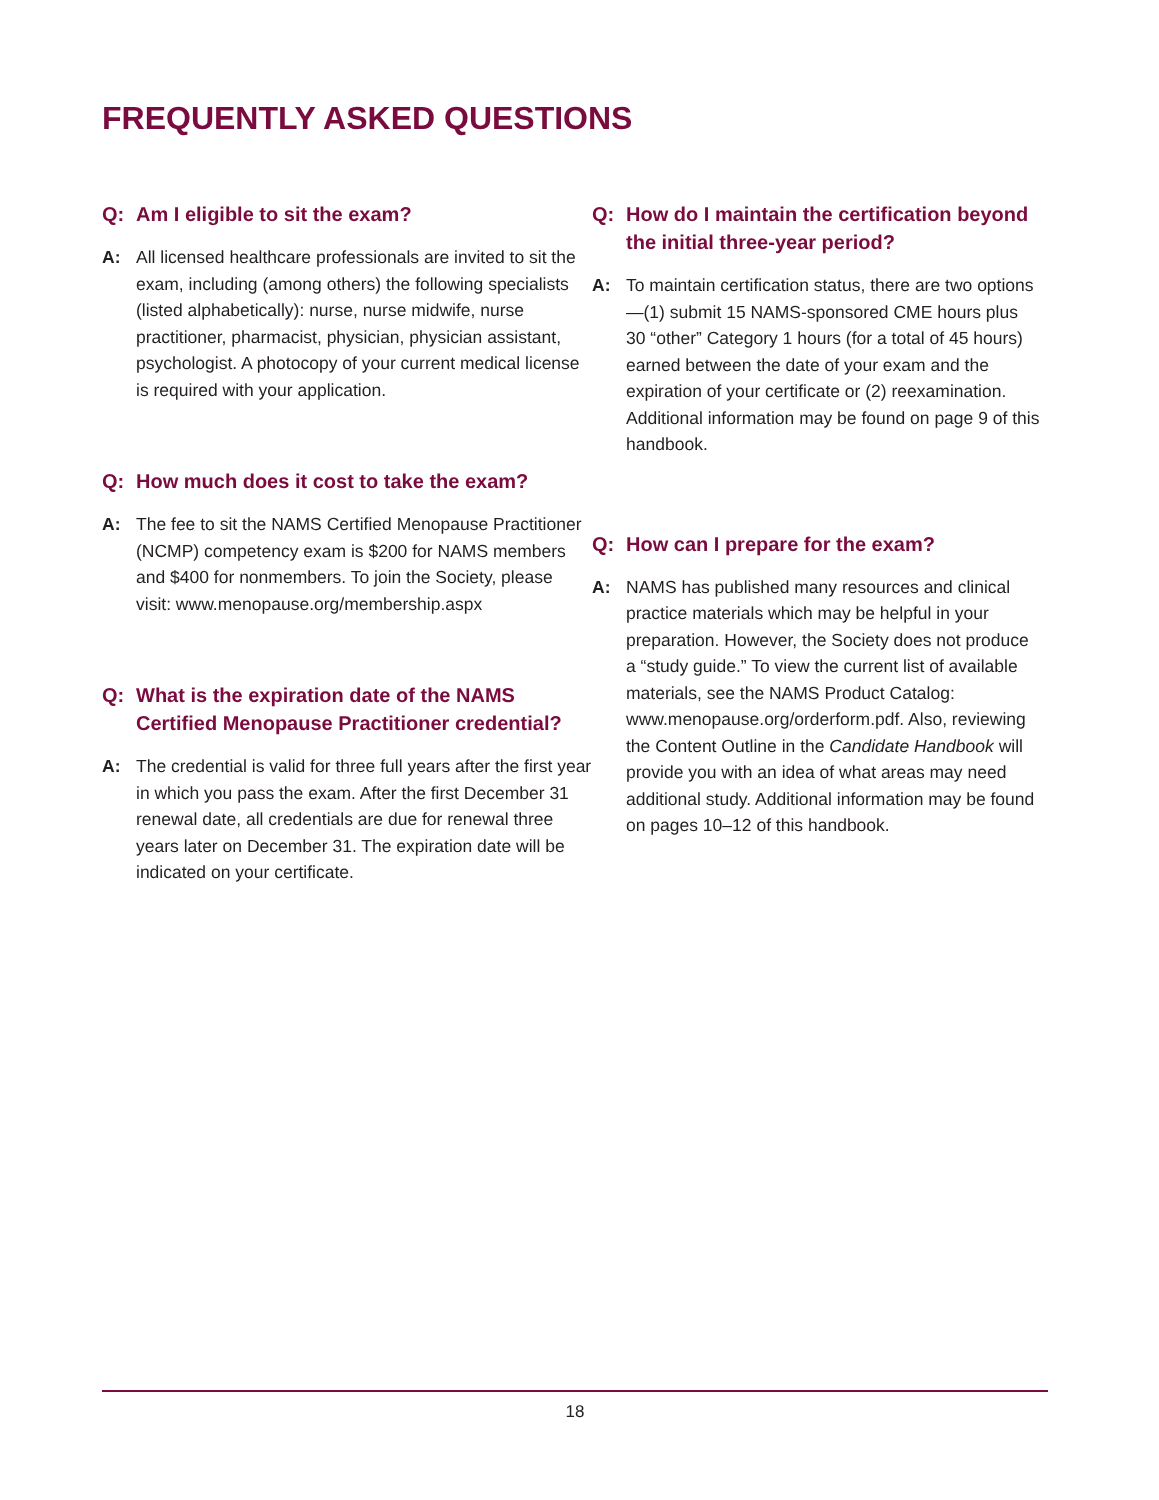FREQUENTLY ASKED QUESTIONS
Q: Am I eligible to sit the exam?
A: All licensed healthcare professionals are invited to sit the exam, including (among others) the following specialists (listed alphabetically): nurse, nurse midwife, nurse practitioner, pharmacist, physician, physician assistant, psychologist. A photocopy of your current medical license is required with your application.
Q: How much does it cost to take the exam?
A: The fee to sit the NAMS Certified Menopause Practitioner (NCMP) competency exam is $200 for NAMS members and $400 for nonmembers. To join the Society, please visit: www.menopause.org/membership.aspx
Q: What is the expiration date of the NAMS Certified Menopause Practitioner credential?
A: The credential is valid for three full years after the first year in which you pass the exam. After the first December 31 renewal date, all credentials are due for renewal three years later on December 31. The expiration date will be indicated on your certificate.
Q: How do I maintain the certification beyond the initial three-year period?
A: To maintain certification status, there are two options—(1) submit 15 NAMS-sponsored CME hours plus 30 “other” Category 1 hours (for a total of 45 hours) earned between the date of your exam and the expiration of your certificate or (2) reexamination. Additional information may be found on page 9 of this handbook.
Q: How can I prepare for the exam?
A: NAMS has published many resources and clinical practice materials which may be helpful in your preparation. However, the Society does not produce a “study guide.” To view the current list of available materials, see the NAMS Product Catalog: www.menopause.org/orderform.pdf. Also, reviewing the Content Outline in the Candidate Handbook will provide you with an idea of what areas may need additional study. Additional information may be found on pages 10–12 of this handbook.
18